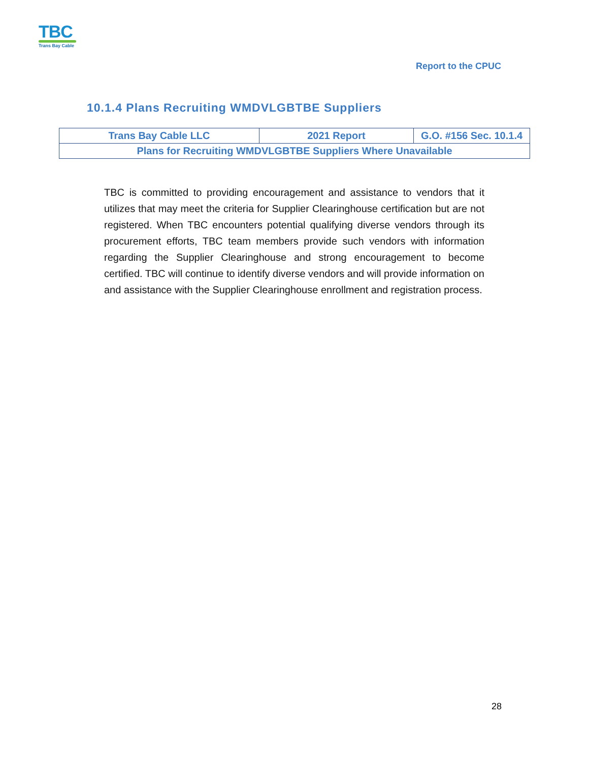TBC
Trans Bay Cable
Report to the CPUC
10.1.4 Plans Recruiting WMDVLGBTBE Suppliers
| Trans Bay Cable LLC | 2021 Report | G.O. #156 Sec. 10.1.4 |
| Plans for Recruiting WMDVLGBTBE Suppliers Where Unavailable | | |
TBC is committed to providing encouragement and assistance to vendors that it utilizes that may meet the criteria for Supplier Clearinghouse certification but are not registered. When TBC encounters potential qualifying diverse vendors through its procurement efforts, TBC team members provide such vendors with information regarding the Supplier Clearinghouse and strong encouragement to become certified. TBC will continue to identify diverse vendors and will provide information on and assistance with the Supplier Clearinghouse enrollment and registration process.
28